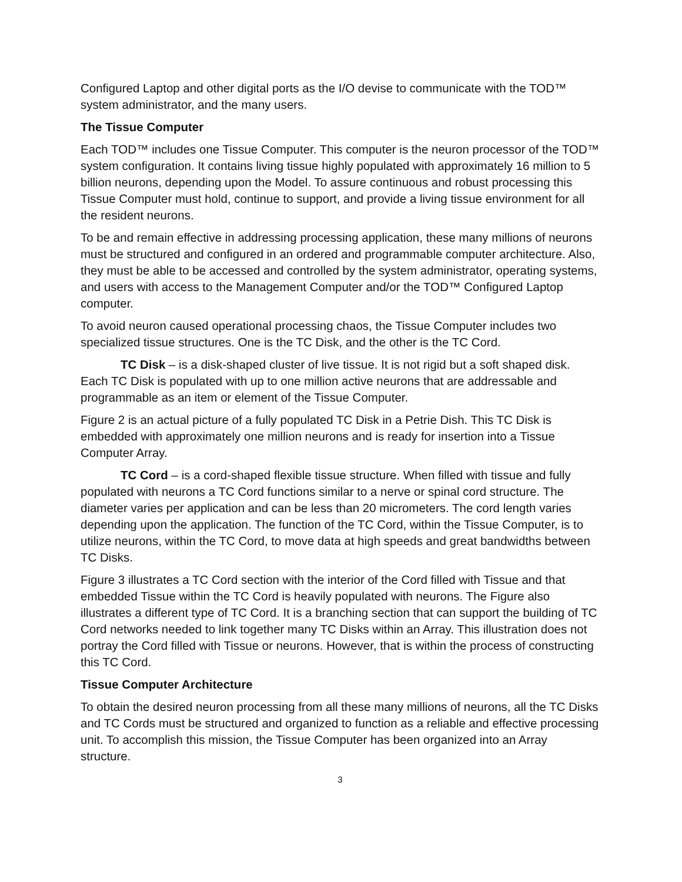Configured Laptop and other digital ports as the I/O devise to communicate with the TOD™ system administrator, and the many users.
The Tissue Computer
Each TOD™ includes one Tissue Computer. This computer is the neuron processor of the TOD™ system configuration. It contains living tissue highly populated with approximately 16 million to 5 billion neurons, depending upon the Model. To assure continuous and robust processing this Tissue Computer must hold, continue to support, and provide a living tissue environment for all the resident neurons.
To be and remain effective in addressing processing application, these many millions of neurons must be structured and configured in an ordered and programmable computer architecture. Also, they must be able to be accessed and controlled by the system administrator, operating systems, and users with access to the Management Computer and/or the TOD™ Configured Laptop computer.
To avoid neuron caused operational processing chaos, the Tissue Computer includes two specialized tissue structures. One is the TC Disk, and the other is the TC Cord.
TC Disk – is a disk-shaped cluster of live tissue. It is not rigid but a soft shaped disk. Each TC Disk is populated with up to one million active neurons that are addressable and programmable as an item or element of the Tissue Computer.
Figure 2 is an actual picture of a fully populated TC Disk in a Petrie Dish. This TC Disk is embedded with approximately one million neurons and is ready for insertion into a Tissue Computer Array.
TC Cord – is a cord-shaped flexible tissue structure. When filled with tissue and fully populated with neurons a TC Cord functions similar to a nerve or spinal cord structure. The diameter varies per application and can be less than 20 micrometers. The cord length varies depending upon the application. The function of the TC Cord, within the Tissue Computer, is to utilize neurons, within the TC Cord, to move data at high speeds and great bandwidths between TC Disks.
Figure 3 illustrates a TC Cord section with the interior of the Cord filled with Tissue and that embedded Tissue within the TC Cord is heavily populated with neurons. The Figure also illustrates a different type of TC Cord. It is a branching section that can support the building of TC Cord networks needed to link together many TC Disks within an Array. This illustration does not portray the Cord filled with Tissue or neurons. However, that is within the process of constructing this TC Cord.
Tissue Computer Architecture
To obtain the desired neuron processing from all these many millions of neurons, all the TC Disks and TC Cords must be structured and organized to function as a reliable and effective processing unit. To accomplish this mission, the Tissue Computer has been organized into an Array structure.
3